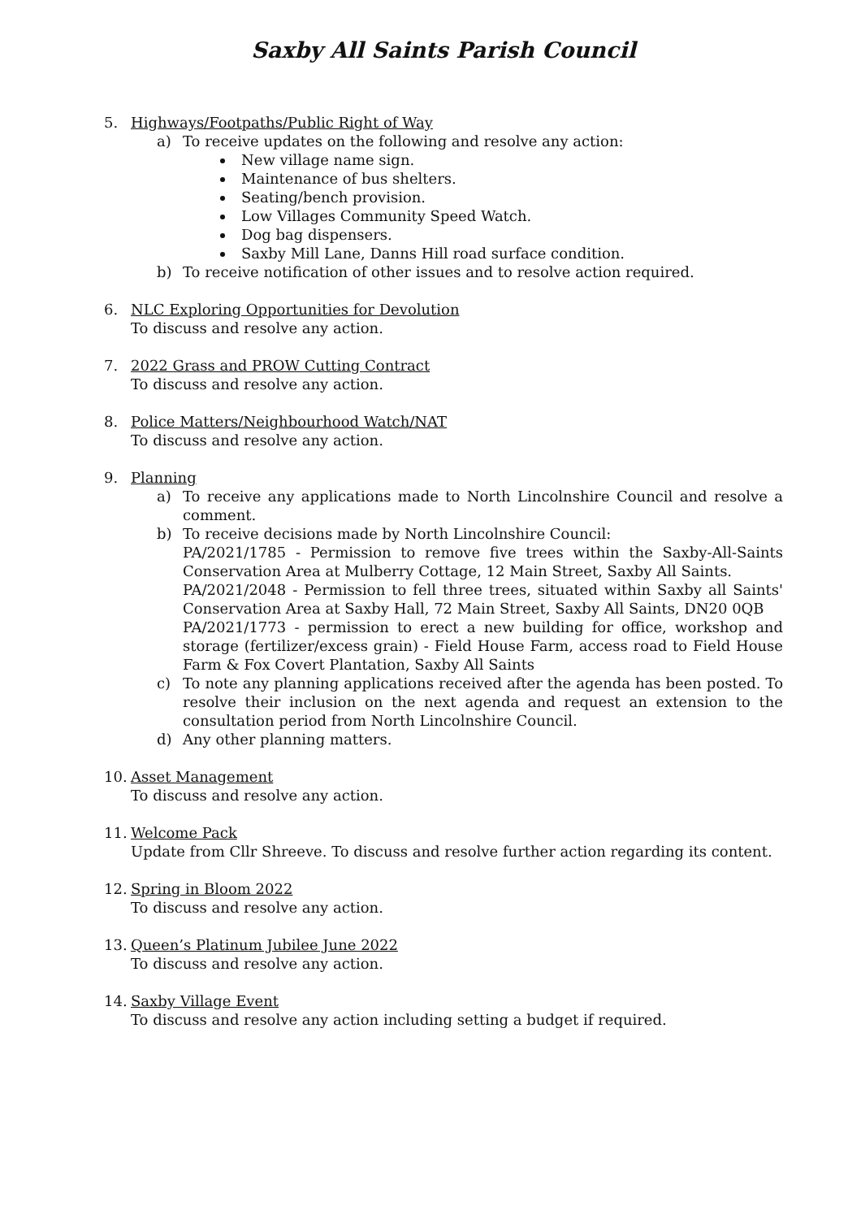Saxby All Saints Parish Council
5. Highways/Footpaths/Public Right of Way
a) To receive updates on the following and resolve any action:
New village name sign.
Maintenance of bus shelters.
Seating/bench provision.
Low Villages Community Speed Watch.
Dog bag dispensers.
Saxby Mill Lane, Danns Hill road surface condition.
b) To receive notification of other issues and to resolve action required.
6. NLC Exploring Opportunities for Devolution
To discuss and resolve any action.
7. 2022 Grass and PROW Cutting Contract
To discuss and resolve any action.
8. Police Matters/Neighbourhood Watch/NAT
To discuss and resolve any action.
9. Planning
a) To receive any applications made to North Lincolnshire Council and resolve a comment.
b) To receive decisions made by North Lincolnshire Council:
PA/2021/1785 - Permission to remove five trees within the Saxby-All-Saints Conservation Area at Mulberry Cottage, 12 Main Street, Saxby All Saints.
PA/2021/2048 - Permission to fell three trees, situated within Saxby all Saints' Conservation Area at Saxby Hall, 72 Main Street, Saxby All Saints, DN20 0QB
PA/2021/1773 - permission to erect a new building for office, workshop and storage (fertilizer/excess grain) - Field House Farm, access road to Field House Farm & Fox Covert Plantation, Saxby All Saints
c) To note any planning applications received after the agenda has been posted. To resolve their inclusion on the next agenda and request an extension to the consultation period from North Lincolnshire Council.
d) Any other planning matters.
10. Asset Management
To discuss and resolve any action.
11. Welcome Pack
Update from Cllr Shreeve. To discuss and resolve further action regarding its content.
12. Spring in Bloom 2022
To discuss and resolve any action.
13. Queen’s Platinum Jubilee June 2022
To discuss and resolve any action.
14. Saxby Village Event
To discuss and resolve any action including setting a budget if required.